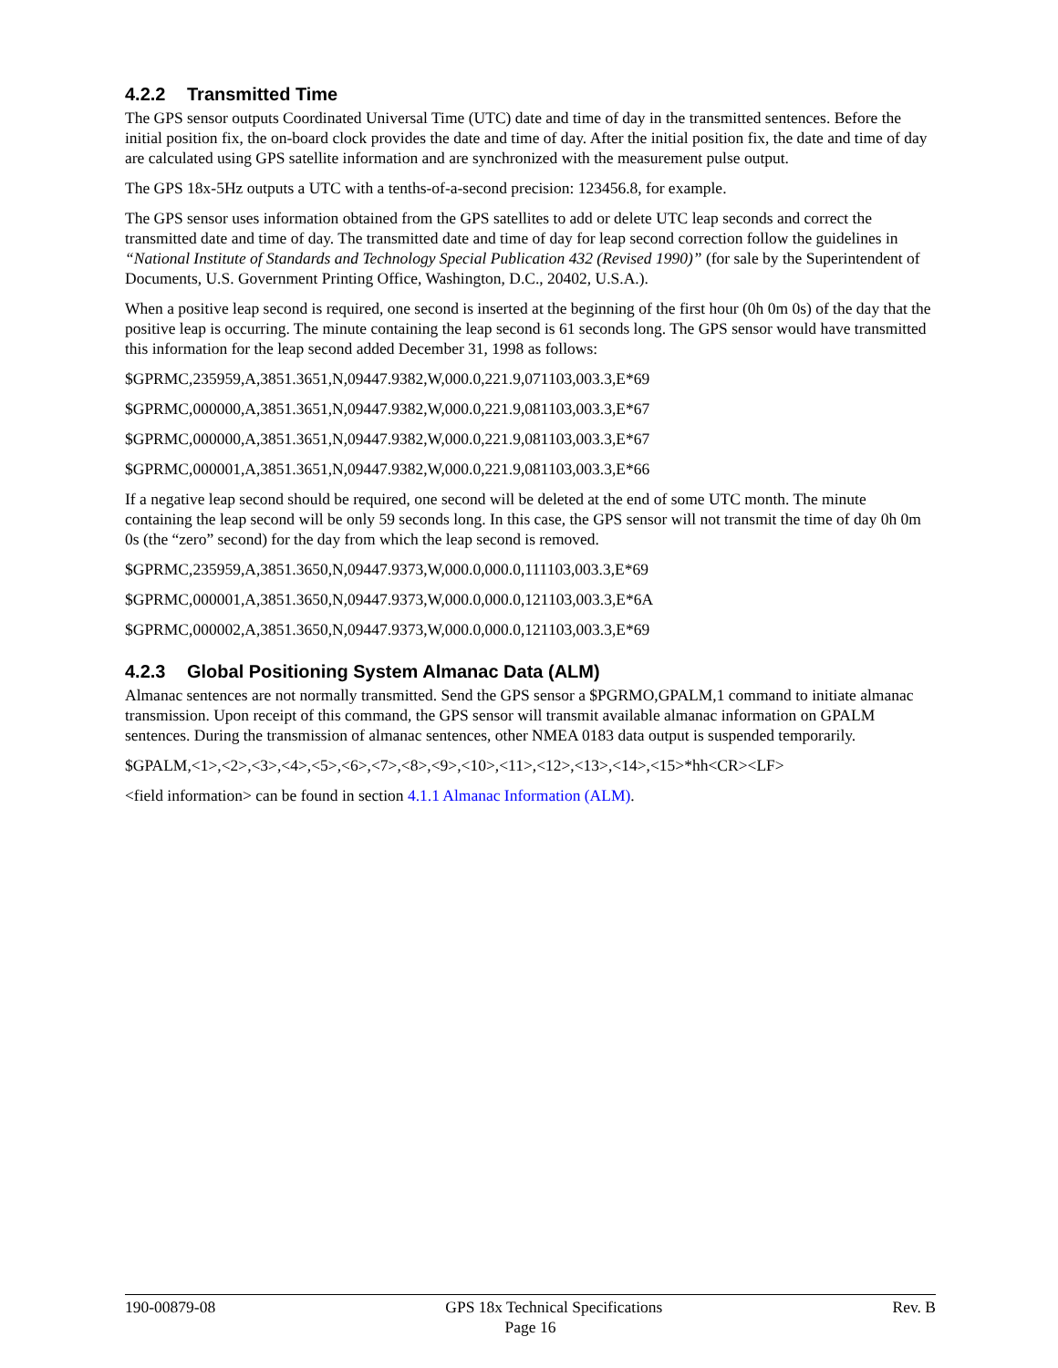4.2.2 Transmitted Time
The GPS sensor outputs Coordinated Universal Time (UTC) date and time of day in the transmitted sentences. Before the initial position fix, the on-board clock provides the date and time of day. After the initial position fix, the date and time of day are calculated using GPS satellite information and are synchronized with the measurement pulse output.
The GPS 18x-5Hz outputs a UTC with a tenths-of-a-second precision: 123456.8, for example.
The GPS sensor uses information obtained from the GPS satellites to add or delete UTC leap seconds and correct the transmitted date and time of day. The transmitted date and time of day for leap second correction follow the guidelines in “National Institute of Standards and Technology Special Publication 432 (Revised 1990)” (for sale by the Superintendent of Documents, U.S. Government Printing Office, Washington, D.C., 20402, U.S.A.).
When a positive leap second is required, one second is inserted at the beginning of the first hour (0h 0m 0s) of the day that the positive leap is occurring. The minute containing the leap second is 61 seconds long. The GPS sensor would have transmitted this information for the leap second added December 31, 1998 as follows:
$GPRMC,235959,A,3851.3651,N,09447.9382,W,000.0,221.9,071103,003.3,E*69
$GPRMC,000000,A,3851.3651,N,09447.9382,W,000.0,221.9,081103,003.3,E*67
$GPRMC,000000,A,3851.3651,N,09447.9382,W,000.0,221.9,081103,003.3,E*67
$GPRMC,000001,A,3851.3651,N,09447.9382,W,000.0,221.9,081103,003.3,E*66
If a negative leap second should be required, one second will be deleted at the end of some UTC month. The minute containing the leap second will be only 59 seconds long. In this case, the GPS sensor will not transmit the time of day 0h 0m 0s (the “zero” second) for the day from which the leap second is removed.
$GPRMC,235959,A,3851.3650,N,09447.9373,W,000.0,000.0,111103,003.3,E*69
$GPRMC,000001,A,3851.3650,N,09447.9373,W,000.0,000.0,121103,003.3,E*6A
$GPRMC,000002,A,3851.3650,N,09447.9373,W,000.0,000.0,121103,003.3,E*69
4.2.3 Global Positioning System Almanac Data (ALM)
Almanac sentences are not normally transmitted. Send the GPS sensor a $PGRMO,GPALM,1 command to initiate almanac transmission. Upon receipt of this command, the GPS sensor will transmit available almanac information on GPALM sentences. During the transmission of almanac sentences, other NMEA 0183 data output is suspended temporarily.
$GPALM,<1>,<2>,<3>,<4>,<5>,<6>,<7>,<8>,<9>,<10>,<11>,<12>,<13>,<14>,<15>*hh<CR><LF>
<field information> can be found in section 4.1.1 Almanac Information (ALM).
190-00879-08 GPS 18x Technical Specifications Rev. B
Page 16